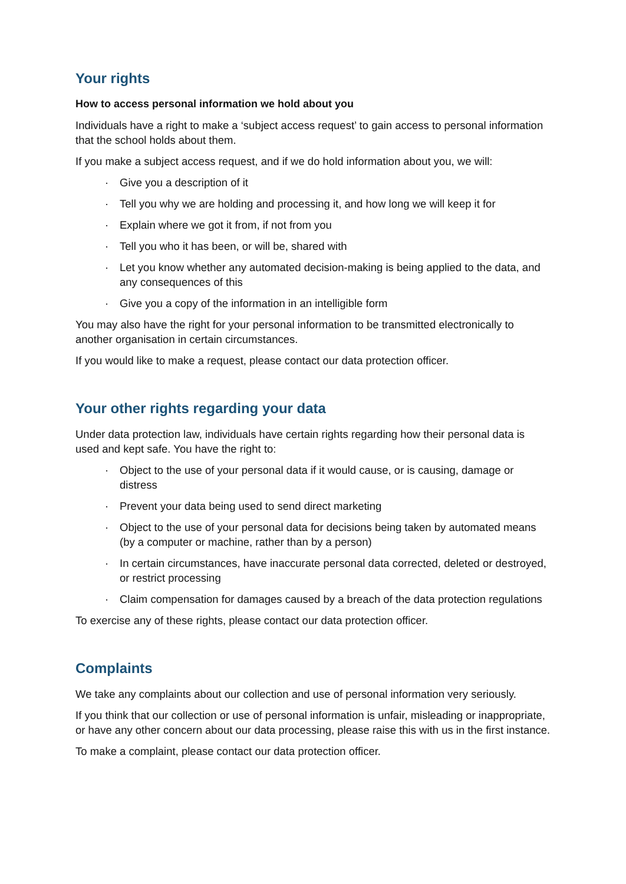Your rights
How to access personal information we hold about you
Individuals have a right to make a ‘subject access request’ to gain access to personal information that the school holds about them.
If you make a subject access request, and if we do hold information about you, we will:
· Give you a description of it
· Tell you why we are holding and processing it, and how long we will keep it for
· Explain where we got it from, if not from you
· Tell you who it has been, or will be, shared with
· Let you know whether any automated decision-making is being applied to the data, and any consequences of this
· Give you a copy of the information in an intelligible form
You may also have the right for your personal information to be transmitted electronically to another organisation in certain circumstances.
If you would like to make a request, please contact our data protection officer.
Your other rights regarding your data
Under data protection law, individuals have certain rights regarding how their personal data is used and kept safe. You have the right to:
· Object to the use of your personal data if it would cause, or is causing, damage or distress
· Prevent your data being used to send direct marketing
· Object to the use of your personal data for decisions being taken by automated means (by a computer or machine, rather than by a person)
· In certain circumstances, have inaccurate personal data corrected, deleted or destroyed, or restrict processing
· Claim compensation for damages caused by a breach of the data protection regulations
To exercise any of these rights, please contact our data protection officer.
Complaints
We take any complaints about our collection and use of personal information very seriously.
If you think that our collection or use of personal information is unfair, misleading or inappropriate, or have any other concern about our data processing, please raise this with us in the first instance.
To make a complaint, please contact our data protection officer.